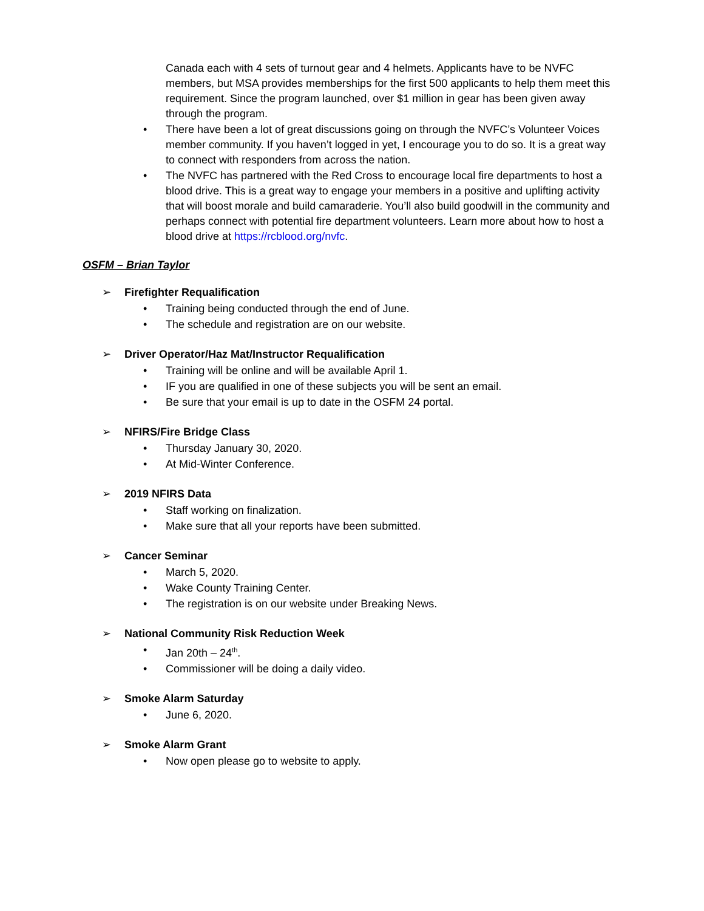Canada each with 4 sets of turnout gear and 4 helmets. Applicants have to be NVFC members, but MSA provides memberships for the first 500 applicants to help them meet this requirement. Since the program launched, over $1 million in gear has been given away through the program.
• There have been a lot of great discussions going on through the NVFC’s Volunteer Voices member community. If you haven’t logged in yet, I encourage you to do so. It is a great way to connect with responders from across the nation.
• The NVFC has partnered with the Red Cross to encourage local fire departments to host a blood drive. This is a great way to engage your members in a positive and uplifting activity that will boost morale and build camaraderie. You’ll also build goodwill in the community and perhaps connect with potential fire department volunteers. Learn more about how to host a blood drive at https://rcblood.org/nvfc.
OSFM – Brian Taylor
➢ Firefighter Requalification
• Training being conducted through the end of June.
• The schedule and registration are on our website.
➢ Driver Operator/Haz Mat/Instructor Requalification
• Training will be online and will be available April 1.
• IF you are qualified in one of these subjects you will be sent an email.
• Be sure that your email is up to date in the OSFM 24 portal.
➢ NFIRS/Fire Bridge Class
• Thursday January 30, 2020.
• At Mid-Winter Conference.
➢ 2019 NFIRS Data
• Staff working on finalization.
• Make sure that all your reports have been submitted.
➢ Cancer Seminar
• March 5, 2020.
• Wake County Training Center.
• The registration is on our website under Breaking News.
➢ National Community Risk Reduction Week
• Jan 20th – 24<sup>th</sup>.
• Commissioner will be doing a daily video.
➢ Smoke Alarm Saturday
• June 6, 2020.
➢ Smoke Alarm Grant
• Now open please go to website to apply.